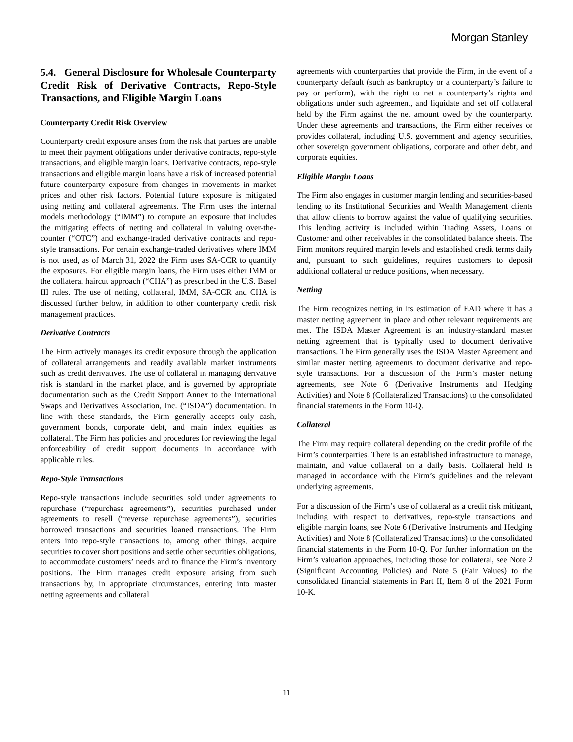Morgan Stanley
5.4. General Disclosure for Wholesale Counterparty Credit Risk of Derivative Contracts, Repo-Style Transactions, and Eligible Margin Loans
Counterparty Credit Risk Overview
Counterparty credit exposure arises from the risk that parties are unable to meet their payment obligations under derivative contracts, repo-style transactions, and eligible margin loans. Derivative contracts, repo-style transactions and eligible margin loans have a risk of increased potential future counterparty exposure from changes in movements in market prices and other risk factors. Potential future exposure is mitigated using netting and collateral agreements. The Firm uses the internal models methodology (“IMM”) to compute an exposure that includes the mitigating effects of netting and collateral in valuing over-the-counter (“OTC”) and exchange-traded derivative contracts and repo-style transactions. For certain exchange-traded derivatives where IMM is not used, as of March 31, 2022 the Firm uses SA-CCR to quantify the exposures. For eligible margin loans, the Firm uses either IMM or the collateral haircut approach (“CHA”) as prescribed in the U.S. Basel III rules. The use of netting, collateral, IMM, SA-CCR and CHA is discussed further below, in addition to other counterparty credit risk management practices.
Derivative Contracts
The Firm actively manages its credit exposure through the application of collateral arrangements and readily available market instruments such as credit derivatives. The use of collateral in managing derivative risk is standard in the market place, and is governed by appropriate documentation such as the Credit Support Annex to the International Swaps and Derivatives Association, Inc. (“ISDA”) documentation. In line with these standards, the Firm generally accepts only cash, government bonds, corporate debt, and main index equities as collateral. The Firm has policies and procedures for reviewing the legal enforceability of credit support documents in accordance with applicable rules.
Repo-Style Transactions
Repo-style transactions include securities sold under agreements to repurchase (“repurchase agreements”), securities purchased under agreements to resell (“reverse repurchase agreements”), securities borrowed transactions and securities loaned transactions. The Firm enters into repo-style transactions to, among other things, acquire securities to cover short positions and settle other securities obligations, to accommodate customers’ needs and to finance the Firm’s inventory positions. The Firm manages credit exposure arising from such transactions by, in appropriate circumstances, entering into master netting agreements and collateral
agreements with counterparties that provide the Firm, in the event of a counterparty default (such as bankruptcy or a counterparty’s failure to pay or perform), with the right to net a counterparty’s rights and obligations under such agreement, and liquidate and set off collateral held by the Firm against the net amount owed by the counterparty. Under these agreements and transactions, the Firm either receives or provides collateral, including U.S. government and agency securities, other sovereign government obligations, corporate and other debt, and corporate equities.
Eligible Margin Loans
The Firm also engages in customer margin lending and securities-based lending to its Institutional Securities and Wealth Management clients that allow clients to borrow against the value of qualifying securities. This lending activity is included within Trading Assets, Loans or Customer and other receivables in the consolidated balance sheets. The Firm monitors required margin levels and established credit terms daily and, pursuant to such guidelines, requires customers to deposit additional collateral or reduce positions, when necessary.
Netting
The Firm recognizes netting in its estimation of EAD where it has a master netting agreement in place and other relevant requirements are met. The ISDA Master Agreement is an industry-standard master netting agreement that is typically used to document derivative transactions. The Firm generally uses the ISDA Master Agreement and similar master netting agreements to document derivative and repo-style transactions. For a discussion of the Firm’s master netting agreements, see Note 6 (Derivative Instruments and Hedging Activities) and Note 8 (Collateralized Transactions) to the consolidated financial statements in the Form 10-Q.
Collateral
The Firm may require collateral depending on the credit profile of the Firm’s counterparties. There is an established infrastructure to manage, maintain, and value collateral on a daily basis. Collateral held is managed in accordance with the Firm’s guidelines and the relevant underlying agreements.
For a discussion of the Firm’s use of collateral as a credit risk mitigant, including with respect to derivatives, repo-style transactions and eligible margin loans, see Note 6 (Derivative Instruments and Hedging Activities) and Note 8 (Collateralized Transactions) to the consolidated financial statements in the Form 10-Q. For further information on the Firm’s valuation approaches, including those for collateral, see Note 2 (Significant Accounting Policies) and Note 5 (Fair Values) to the consolidated financial statements in Part II, Item 8 of the 2021 Form 10-K.
11